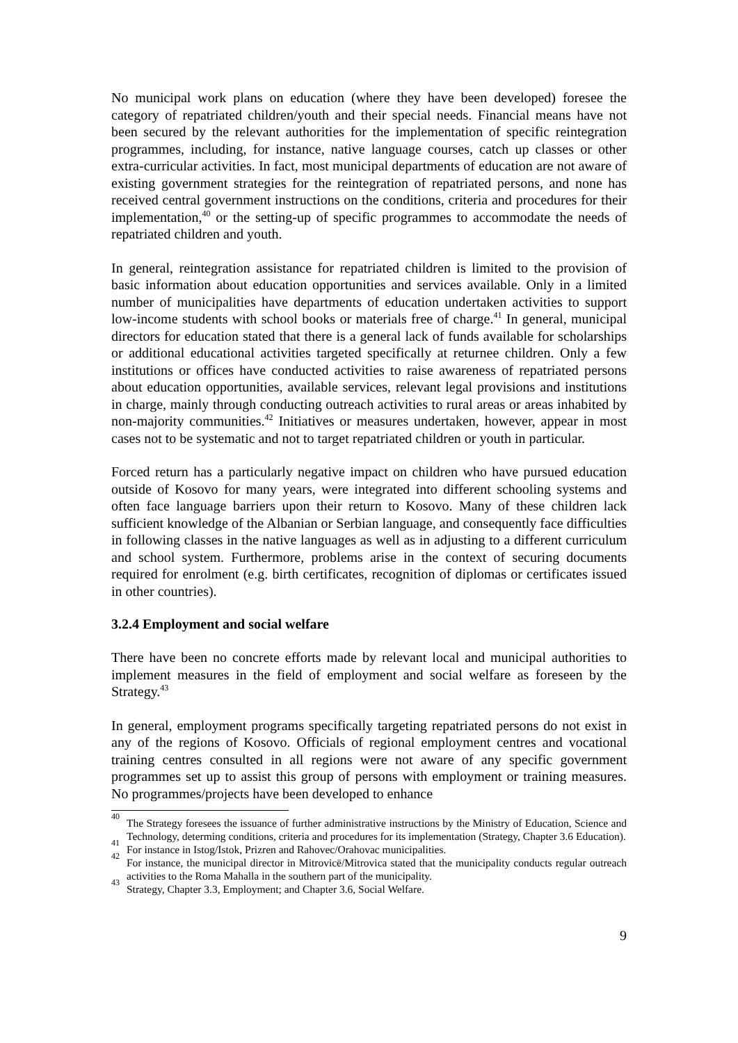No municipal work plans on education (where they have been developed) foresee the category of repatriated children/youth and their special needs. Financial means have not been secured by the relevant authorities for the implementation of specific reintegration programmes, including, for instance, native language courses, catch up classes or other extra-curricular activities. In fact, most municipal departments of education are not aware of existing government strategies for the reintegration of repatriated persons, and none has received central government instructions on the conditions, criteria and procedures for their implementation,<sup>40</sup> or the setting-up of specific programmes to accommodate the needs of repatriated children and youth.
In general, reintegration assistance for repatriated children is limited to the provision of basic information about education opportunities and services available. Only in a limited number of municipalities have departments of education undertaken activities to support low-income students with school books or materials free of charge.<sup>41</sup> In general, municipal directors for education stated that there is a general lack of funds available for scholarships or additional educational activities targeted specifically at returnee children. Only a few institutions or offices have conducted activities to raise awareness of repatriated persons about education opportunities, available services, relevant legal provisions and institutions in charge, mainly through conducting outreach activities to rural areas or areas inhabited by non-majority communities.<sup>42</sup> Initiatives or measures undertaken, however, appear in most cases not to be systematic and not to target repatriated children or youth in particular.
Forced return has a particularly negative impact on children who have pursued education outside of Kosovo for many years, were integrated into different schooling systems and often face language barriers upon their return to Kosovo. Many of these children lack sufficient knowledge of the Albanian or Serbian language, and consequently face difficulties in following classes in the native languages as well as in adjusting to a different curriculum and school system. Furthermore, problems arise in the context of securing documents required for enrolment (e.g. birth certificates, recognition of diplomas or certificates issued in other countries).
3.2.4 Employment and social welfare
There have been no concrete efforts made by relevant local and municipal authorities to implement measures in the field of employment and social welfare as foreseen by the Strategy.<sup>43</sup>
In general, employment programs specifically targeting repatriated persons do not exist in any of the regions of Kosovo. Officials of regional employment centres and vocational training centres consulted in all regions were not aware of any specific government programmes set up to assist this group of persons with employment or training measures. No programmes/projects have been developed to enhance
<sup>40</sup> The Strategy foresees the issuance of further administrative instructions by the Ministry of Education, Science and Technology, determing conditions, criteria and procedures for its implementation (Strategy, Chapter 3.6 Education).
<sup>41</sup> For instance in Istog/Istok, Prizren and Rahovec/Orahovac municipalities.
<sup>42</sup> For instance, the municipal director in Mitrovicë/Mitrovica stated that the municipality conducts regular outreach activities to the Roma Mahalla in the southern part of the municipality.
<sup>43</sup> Strategy, Chapter 3.3, Employment; and Chapter 3.6, Social Welfare.
9